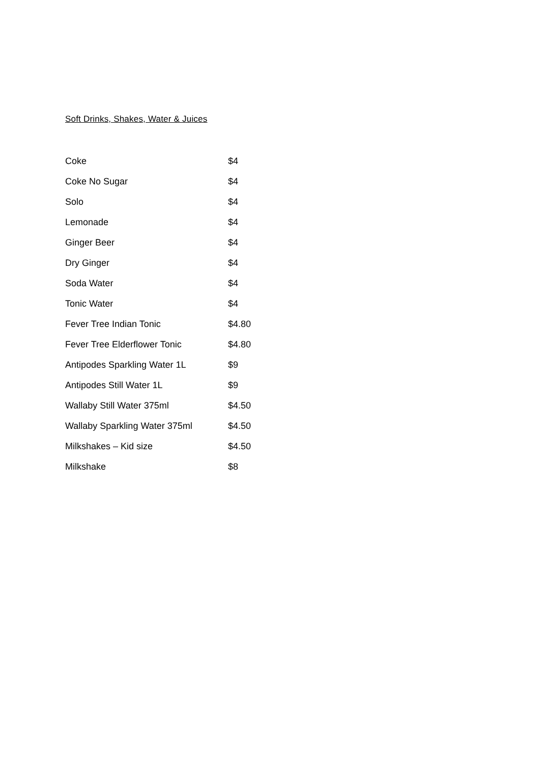Soft Drinks, Shakes, Water & Juices
| Coke | $4 |
| Coke No Sugar | $4 |
| Solo | $4 |
| Lemonade | $4 |
| Ginger Beer | $4 |
| Dry Ginger | $4 |
| Soda Water | $4 |
| Tonic Water | $4 |
| Fever Tree Indian Tonic | $4.80 |
| Fever Tree Elderflower Tonic | $4.80 |
| Antipodes Sparkling Water 1L | $9 |
| Antipodes Still Water 1L | $9 |
| Wallaby Still Water 375ml | $4.50 |
| Wallaby Sparkling Water 375ml | $4.50 |
| Milkshakes – Kid size | $4.50 |
| Milkshake | $8 |